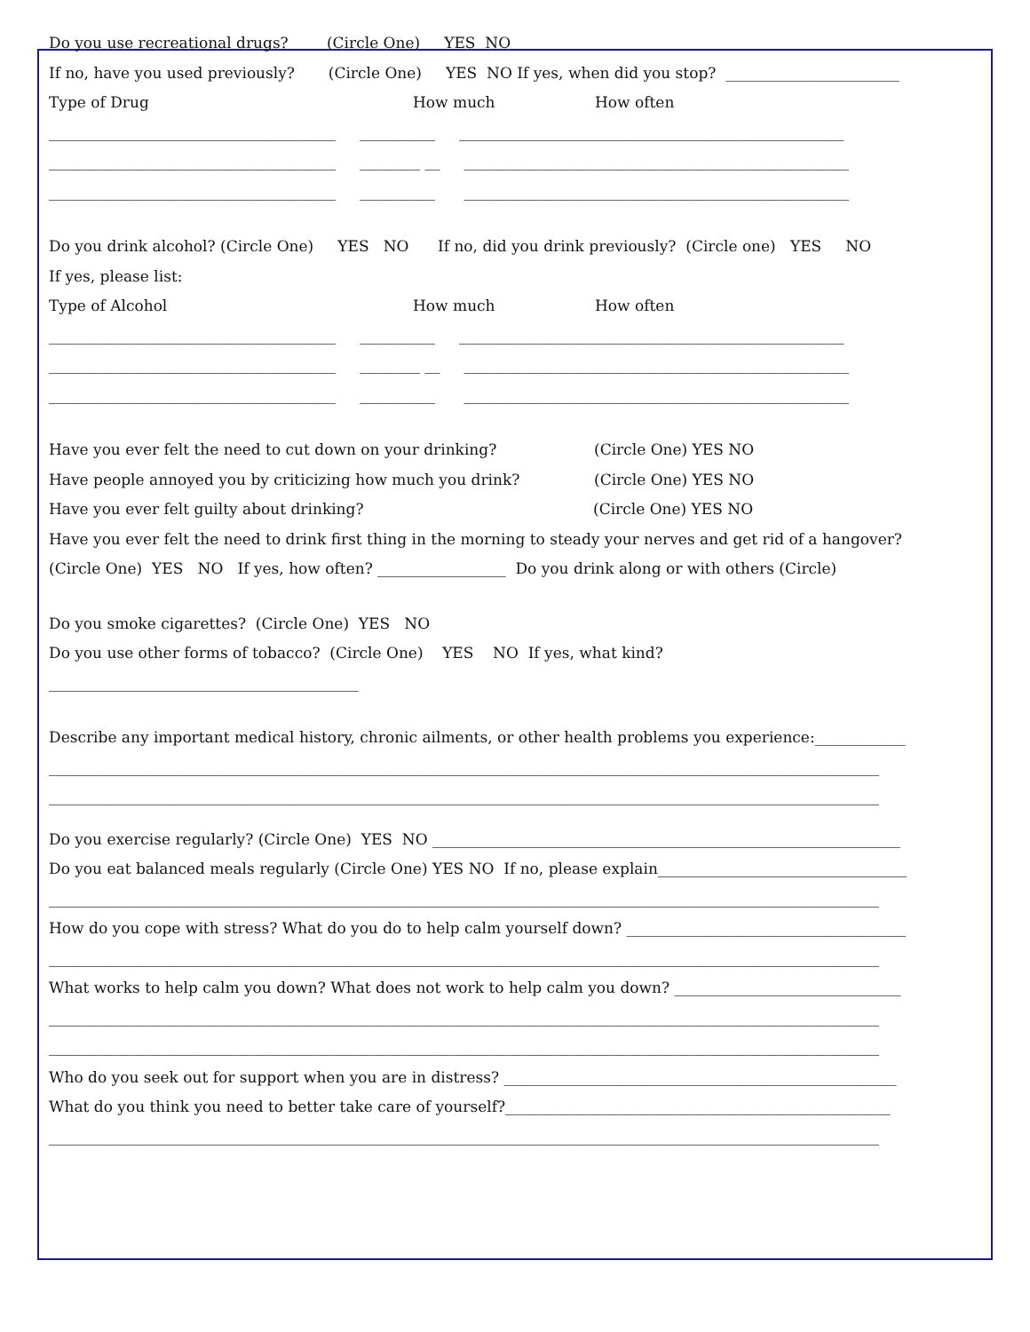Do you use recreational drugs? (Circle One) YES NO
If no, have you used previously? (Circle One) YES NO If yes, when did you stop? _______________________
Type of Drug How much How often
______________________________________ __________ ___________________________________________________
______________________________________ ________ __ ___________________________________________________
______________________________________ __________ ___________________________________________________
Do you drink alcohol? (Circle One) YES NO If no, did you drink previously? (Circle one) YES NO
If yes, please list:
Type of Alcohol How much How often
______________________________________ __________ ___________________________________________________
______________________________________ ________ __ ___________________________________________________
______________________________________ __________ ___________________________________________________
Have you ever felt the need to cut down on your drinking? (Circle One) YES NO
Have people annoyed you by criticizing how much you drink? (Circle One) YES NO
Have you ever felt guilty about drinking? (Circle One) YES NO
Have you ever felt the need to drink first thing in the morning to steady your nerves and get rid of a hangover?
(Circle One) YES NO If yes, how often? _________________ Do you drink along or with others (Circle)
Do you smoke cigarettes? (Circle One) YES NO
Do you use other forms of tobacco? (Circle One) YES NO If yes, what kind?
_________________________________________
Describe any important medical history, chronic ailments, or other health problems you experience:____________
______________________________________________________________________________________________________________
______________________________________________________________________________________________________________
Do you exercise regularly? (Circle One) YES NO ______________________________________________________________
Do you eat balanced meals regularly (Circle One) YES NO If no, please explain_________________________________
______________________________________________________________________________________________________________
How do you cope with stress? What do you do to help calm yourself down? _____________________________________
______________________________________________________________________________________________________________
What works to help calm you down? What does not work to help calm you down? ______________________________
______________________________________________________________________________________________________________
______________________________________________________________________________________________________________
Who do you seek out for support when you are in distress? ____________________________________________________
What do you think you need to better take care of yourself?___________________________________________________
______________________________________________________________________________________________________________